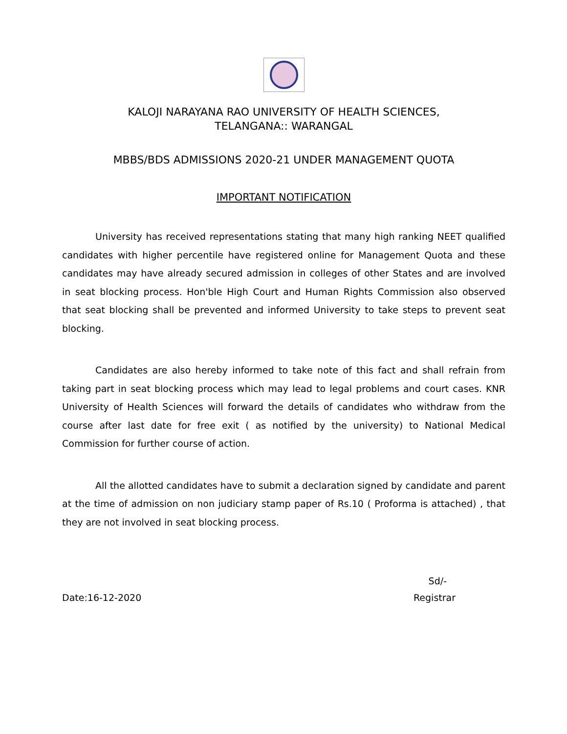KALOJI NARAYANA RAO UNIVERSITY OF HEALTH SCIENCES,
TELANGANA:: WARANGAL
MBBS/BDS ADMISSIONS 2020-21 UNDER MANAGEMENT QUOTA
IMPORTANT NOTIFICATION
University has received representations stating that many high ranking NEET qualified candidates with higher percentile have registered online for Management Quota and these candidates may have already secured admission in colleges of other States and are involved in seat blocking process. Hon'ble High Court and Human Rights Commission also observed that seat blocking shall be prevented and informed University to take steps to prevent seat blocking.
Candidates are also hereby informed to take note of this fact and shall refrain from taking part in seat blocking process which may lead to legal problems and court cases. KNR University of Health Sciences will forward the details of candidates who withdraw from the course after last date for free exit ( as notified by the university) to National Medical Commission for further course of action.
All the allotted candidates have to submit a declaration signed by candidate and parent at the time of admission on non judiciary stamp paper of Rs.10 ( Proforma is attached) , that they are not involved in seat blocking process.
Sd/-
Date:16-12-2020 Registrar